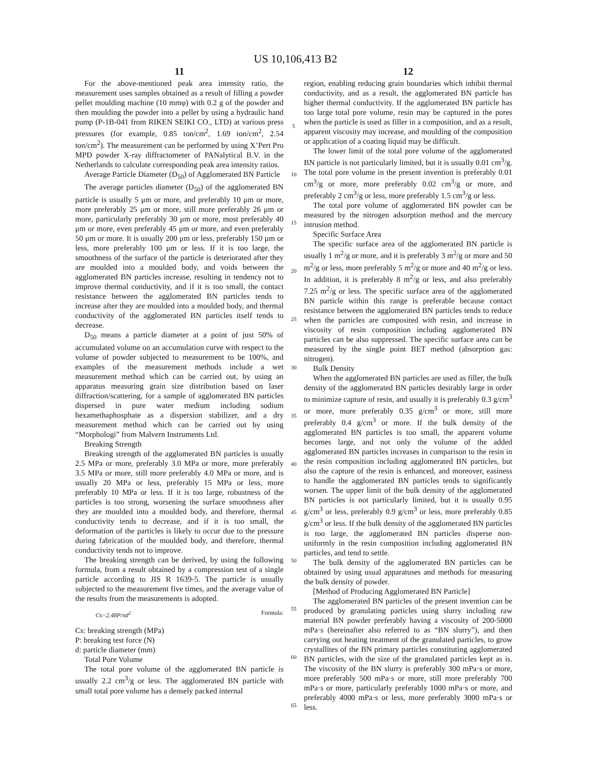US 10,106,413 B2
11
For the above-mentioned peak area intensity ratio, the measurement uses samples obtained as a result of filling a powder pellet moulding machine (10 mmφ) with 0.2 g of the powder and then moulding the powder into a pellet by using a hydraulic hand pump (P-1B-041 from RIKEN SEIKI CO., LTD) at various press pressures (for example, 0.85 ton/cm<sup>2</sup>, 1.69 ton/cm<sup>2</sup>, 2.54 ton/cm<sup>2</sup>). The measurement can be performed by using X’Pert Pro MPD powder X-ray diffractometer of PANalytical B.V. in the Netherlands to calculate corresponding peak area intensity ratios.
Average Particle Diameter (D<sub>50</sub>) of Agglomerated BN Particle
The average particles diameter (D<sub>50</sub>) of the agglomerated BN particle is usually 5 μm or more, and preferably 10 μm or more, more preferably 25 μm or more, still more preferably 26 μm or more, particularly preferably 30 μm or more, most preferably 40 μm or more, even preferably 45 μm or more, and even preferably 50 μm or more. It is usually 200 μm or less, preferably 150 μm or less, more preferably 100 μm or less. If it is too large, the smoothness of the surface of the particle is deteriorated after they are moulded into a moulded body, and voids between the agglomerated BN particles increase, resulting in tendency not to improve thermal conductivity, and if it is too small, the contact resistance between the agglomerated BN particles tends to increase after they are moulded into a moulded body, and thermal conductivity of the agglomerated BN particles itself tends to decrease.
D<sub>50</sub> means a particle diameter at a point of just 50% of accumulated volume on an accumulation curve with respect to the volume of powder subjected to measurement to be 100%, and examples of the measurement methods include a wet measurement method which can be carried out, by using an apparatus measuring grain size distribution based on laser diffraction/scattering, for a sample of agglomerated BN particles dispersed in pure water medium including sodium hexamethaphosphate as a dispersion stabilizer, and a dry measurement method which can be carried out by using “Morphologi” from Malvern Instruments Ltd.
Breaking Strength
Breaking strength of the agglomerated BN particles is usually 2.5 MPa or more, preferably 3.0 MPa or more, more preferably 3.5 MPa or more, still more preferably 4.0 MPa or more, and is usually 20 MPa or less, preferably 15 MPa or less, more preferably 10 MPa or less. If it is too large, robustness of the particles is too strong, worsening the surface smoothness after they are moulded into a moulded body, and therefore, thermal conductivity tends to decrease, and if it is too small, the deformation of the particles is likely to occur due to the pressure during fabrication of the moulded body, and therefore, thermal conductivity tends not to improve.
The breaking strength can be derived, by using the following formula, from a result obtained by a compression test of a single particle according to JIS R 1639-5. The particle is usually subjected to the measurement five times, and the average value of the results from the measurements is adopted.
Cs=2.48P/πd<sup>2</sup> Formula:
Cs: breaking strength (MPa)
P: breaking test force (N)
d: particle diameter (mm)
Total Pore Volume
The total pore volume of the agglomerated BN particle is usually 2.2 cm<sup>3</sup>/g or less. The agglomerated BN particle with small total pore volume has a densely packed internal
5
10
15
20
25
30
35
40
45
50
55
60
65
12
region, enabling reducing grain boundaries which inhibit thermal conductivity, and as a result, the agglomerated BN particle has higher thermal conductivity. If the agglomerated BN particle has too large total pore volume, resin may be captured in the pores when the particle is used as filler in a composition, and as a result, apparent viscosity may increase, and moulding of the composition or application of a coating liquid may be difficult.
The lower limit of the total pore volume of the agglomerated BN particle is not particularly limited, but it is usually 0.01 cm<sup>3</sup>/g. The total pore volume in the present invention is preferably 0.01 cm<sup>3</sup>/g or more, more preferably 0.02 cm<sup>3</sup>/g or more, and preferably 2 cm<sup>3</sup>/g or less, more preferably 1.5 cm<sup>3</sup>/g or less.
The total pore volume of agglomerated BN powder can be measured by the nitrogen adsorption method and the mercury intrusion method.
Specific Surface Area
The specific surface area of the agglomerated BN particle is usually 1 m<sup>2</sup>/g or more, and it is preferably 3 m<sup>2</sup>/g or more and 50 m<sup>2</sup>/g or less, more preferably 5 m<sup>2</sup>/g or more and 40 m<sup>2</sup>/g or less. In addition, it is preferably 8 m<sup>2</sup>/g or less, and also preferably 7.25 m<sup>2</sup>/g or less. The specific surface area of the agglomerated BN particle within this range is preferable because contact resistance between the agglomerated BN particles tends to reduce when the particles are composited with resin, and increase in viscosity of resin composition including agglomerated BN particles can be also suppressed. The specific surface area can be measured by the single point BET method (absorption gas: nitrogen).
Bulk Density
When the agglomerated BN particles are used as filler, the bulk density of the agglomerated BN particles desirably large in order to minimize capture of resin, and usually it is preferably 0.3 g/cm<sup>3</sup> or more, more preferably 0.35 g/cm<sup>3</sup> or more, still more preferably 0.4 g/cm<sup>3</sup> or more. If the bulk density of the agglomerated BN particles is too small, the apparent volume becomes large, and not only the volume of the added agglomerated BN particles increases in comparison to the resin in the resin composition including agglomerated BN particles, but also the capture of the resin is enhanced, and moreover, easiness to handle the agglomerated BN particles tends to significantly worsen. The upper limit of the bulk density of the agglomerated BN particles is not particularly limited, but it is usually 0.95 g/cm<sup>3</sup> or less, preferably 0.9 g/cm<sup>3</sup> or less, more preferably 0.85 g/cm<sup>3</sup> or less. If the bulk density of the agglomerated BN particles is too large, the agglomerated BN particles disperse non-uniformly in the resin composition including agglomerated BN particles, and tend to settle.
The bulk density of the agglomerated BN particles can be obtained by using usual apparatuses and methods for measuring the bulk density of powder.
[Method of Producing Agglomerated BN Particle]
The agglomerated BN particles of the present invention can be produced by granulating particles using slurry including raw material BN powder preferably having a viscosity of 200-5000 mPa·s (hereinafter also referred to as “BN slurry”), and then carrying out heating treatment of the granulated particles, to grow crystallites of the BN primary particles constituting agglomerated BN particles, with the size of the granulated particles kept as is. The viscosity of the BN slurry is preferably 300 mPa·s or more, more preferably 500 mPa·s or more, still more preferably 700 mPa·s or more, particularly preferably 1000 mPa·s or more, and preferably 4000 mPa·s or less, more preferably 3000 mPa·s or less.